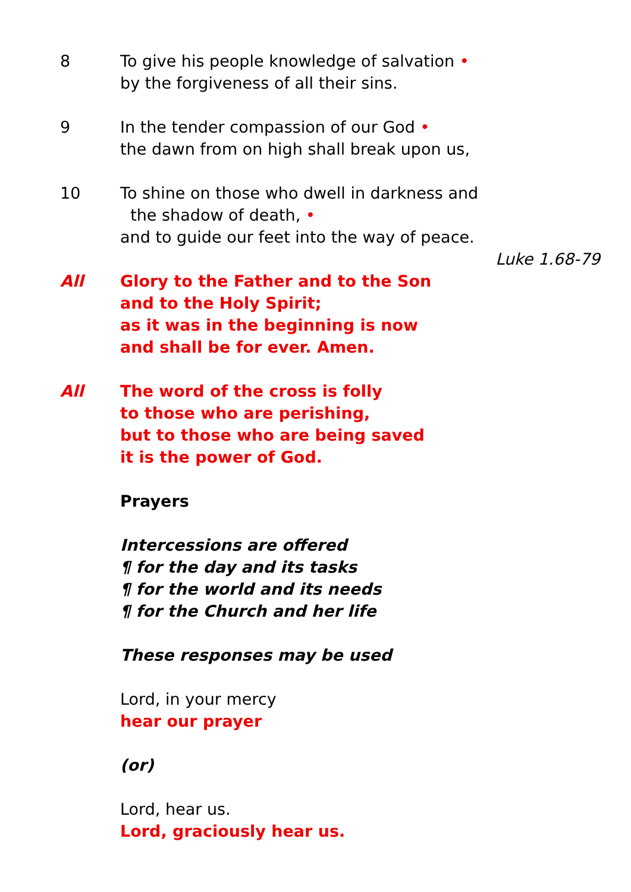8 To give his people knowledge of salvation •
by the forgiveness of all their sins.
9 In the tender compassion of our God •
the dawn from on high shall break upon us,
10 To shine on those who dwell in darkness and
the shadow of death, •
and to guide our feet into the way of peace.
Luke 1.68-79
All Glory to the Father and to the Son
and to the Holy Spirit;
as it was in the beginning is now
and shall be for ever. Amen.
All The word of the cross is folly
to those who are perishing,
but to those who are being saved
it is the power of God.
Prayers
Intercessions are offered
¶ for the day and its tasks
¶ for the world and its needs
¶ for the Church and her life
These responses may be used
Lord, in your mercy
hear our prayer
(or)
Lord, hear us.
Lord, graciously hear us.